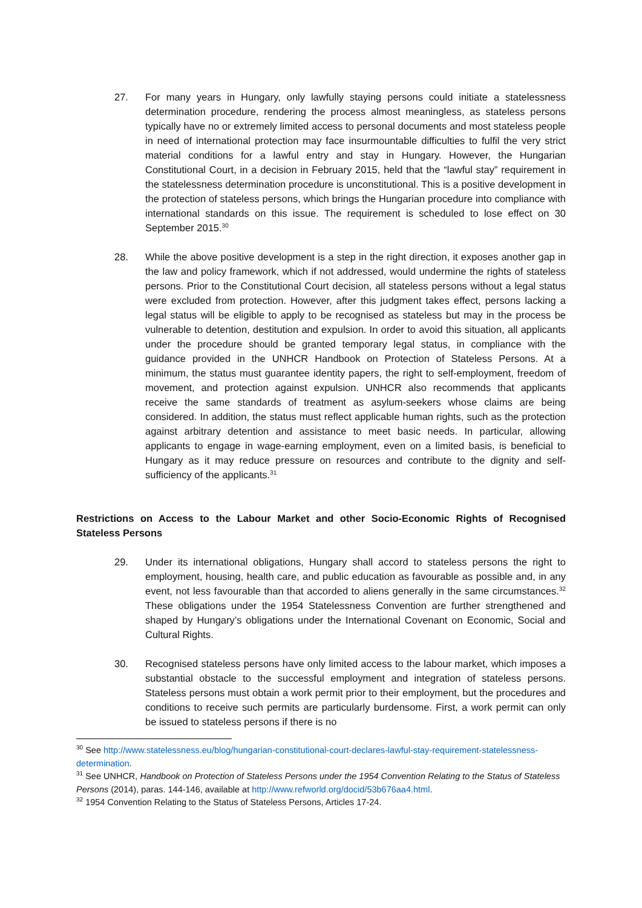27. For many years in Hungary, only lawfully staying persons could initiate a statelessness determination procedure, rendering the process almost meaningless, as stateless persons typically have no or extremely limited access to personal documents and most stateless people in need of international protection may face insurmountable difficulties to fulfil the very strict material conditions for a lawful entry and stay in Hungary. However, the Hungarian Constitutional Court, in a decision in February 2015, held that the “lawful stay” requirement in the statelessness determination procedure is unconstitutional. This is a positive development in the protection of stateless persons, which brings the Hungarian procedure into compliance with international standards on this issue. The requirement is scheduled to lose effect on 30 September 2015.<sup>30</sup>
28. While the above positive development is a step in the right direction, it exposes another gap in the law and policy framework, which if not addressed, would undermine the rights of stateless persons. Prior to the Constitutional Court decision, all stateless persons without a legal status were excluded from protection. However, after this judgment takes effect, persons lacking a legal status will be eligible to apply to be recognised as stateless but may in the process be vulnerable to detention, destitution and expulsion. In order to avoid this situation, all applicants under the procedure should be granted temporary legal status, in compliance with the guidance provided in the UNHCR Handbook on Protection of Stateless Persons. At a minimum, the status must guarantee identity papers, the right to self-employment, freedom of movement, and protection against expulsion. UNHCR also recommends that applicants receive the same standards of treatment as asylum-seekers whose claims are being considered. In addition, the status must reflect applicable human rights, such as the protection against arbitrary detention and assistance to meet basic needs. In particular, allowing applicants to engage in wage-earning employment, even on a limited basis, is beneficial to Hungary as it may reduce pressure on resources and contribute to the dignity and self-sufficiency of the applicants.<sup>31</sup>
Restrictions on Access to the Labour Market and other Socio-Economic Rights of Recognised Stateless Persons
29. Under its international obligations, Hungary shall accord to stateless persons the right to employment, housing, health care, and public education as favourable as possible and, in any event, not less favourable than that accorded to aliens generally in the same circumstances.<sup>32</sup> These obligations under the 1954 Statelessness Convention are further strengthened and shaped by Hungary’s obligations under the International Covenant on Economic, Social and Cultural Rights.
30. Recognised stateless persons have only limited access to the labour market, which imposes a substantial obstacle to the successful employment and integration of stateless persons. Stateless persons must obtain a work permit prior to their employment, but the procedures and conditions to receive such permits are particularly burdensome. First, a work permit can only be issued to stateless persons if there is no
<sup>30</sup> See http://www.statelessness.eu/blog/hungarian-constitutional-court-declares-lawful-stay-requirement-statelessness-determination.
<sup>31</sup> See UNHCR, Handbook on Protection of Stateless Persons under the 1954 Convention Relating to the Status of Stateless Persons (2014), paras. 144-146, available at http://www.refworld.org/docid/53b676aa4.html.
<sup>32</sup> 1954 Convention Relating to the Status of Stateless Persons, Articles 17-24.